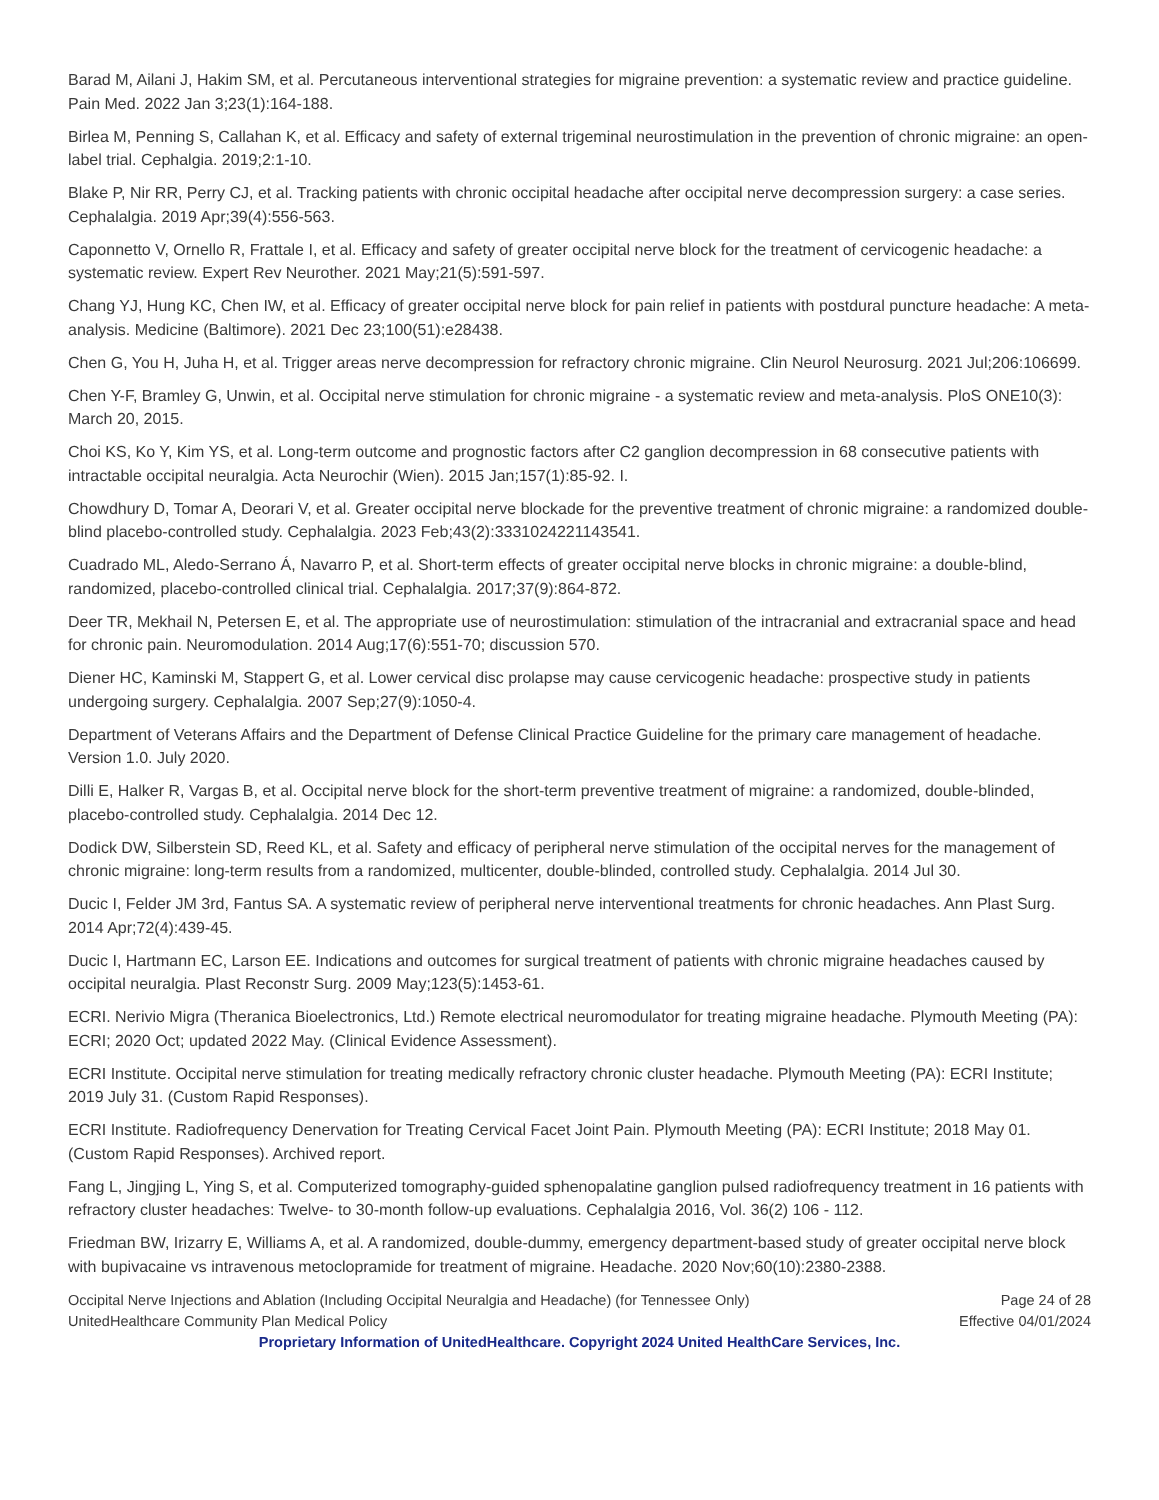Barad M, Ailani J, Hakim SM, et al. Percutaneous interventional strategies for migraine prevention: a systematic review and practice guideline. Pain Med. 2022 Jan 3;23(1):164-188.
Birlea M, Penning S, Callahan K, et al. Efficacy and safety of external trigeminal neurostimulation in the prevention of chronic migraine: an open-label trial. Cephalgia. 2019;2:1-10.
Blake P, Nir RR, Perry CJ, et al. Tracking patients with chronic occipital headache after occipital nerve decompression surgery: a case series. Cephalalgia. 2019 Apr;39(4):556-563.
Caponnetto V, Ornello R, Frattale I, et al. Efficacy and safety of greater occipital nerve block for the treatment of cervicogenic headache: a systematic review. Expert Rev Neurother. 2021 May;21(5):591-597.
Chang YJ, Hung KC, Chen IW, et al. Efficacy of greater occipital nerve block for pain relief in patients with postdural puncture headache: A meta-analysis. Medicine (Baltimore). 2021 Dec 23;100(51):e28438.
Chen G, You H, Juha H, et al. Trigger areas nerve decompression for refractory chronic migraine. Clin Neurol Neurosurg. 2021 Jul;206:106699.
Chen Y-F, Bramley G, Unwin, et al. Occipital nerve stimulation for chronic migraine - a systematic review and meta-analysis. PloS ONE10(3): March 20, 2015.
Choi KS, Ko Y, Kim YS, et al. Long-term outcome and prognostic factors after C2 ganglion decompression in 68 consecutive patients with intractable occipital neuralgia. Acta Neurochir (Wien). 2015 Jan;157(1):85-92. I.
Chowdhury D, Tomar A, Deorari V, et al. Greater occipital nerve blockade for the preventive treatment of chronic migraine: a randomized double-blind placebo-controlled study. Cephalalgia. 2023 Feb;43(2):3331024221143541.
Cuadrado ML, Aledo-Serrano Á, Navarro P, et al. Short-term effects of greater occipital nerve blocks in chronic migraine: a double-blind, randomized, placebo-controlled clinical trial. Cephalalgia. 2017;37(9):864-872.
Deer TR, Mekhail N, Petersen E, et al. The appropriate use of neurostimulation: stimulation of the intracranial and extracranial space and head for chronic pain. Neuromodulation. 2014 Aug;17(6):551-70; discussion 570.
Diener HC, Kaminski M, Stappert G, et al. Lower cervical disc prolapse may cause cervicogenic headache: prospective study in patients undergoing surgery. Cephalalgia. 2007 Sep;27(9):1050-4.
Department of Veterans Affairs and the Department of Defense Clinical Practice Guideline for the primary care management of headache. Version 1.0. July 2020.
Dilli E, Halker R, Vargas B, et al. Occipital nerve block for the short-term preventive treatment of migraine: a randomized, double-blinded, placebo-controlled study. Cephalalgia. 2014 Dec 12.
Dodick DW, Silberstein SD, Reed KL, et al. Safety and efficacy of peripheral nerve stimulation of the occipital nerves for the management of chronic migraine: long-term results from a randomized, multicenter, double-blinded, controlled study. Cephalalgia. 2014 Jul 30.
Ducic I, Felder JM 3rd, Fantus SA. A systematic review of peripheral nerve interventional treatments for chronic headaches. Ann Plast Surg. 2014 Apr;72(4):439-45.
Ducic I, Hartmann EC, Larson EE. Indications and outcomes for surgical treatment of patients with chronic migraine headaches caused by occipital neuralgia. Plast Reconstr Surg. 2009 May;123(5):1453-61.
ECRI. Nerivio Migra (Theranica Bioelectronics, Ltd.) Remote electrical neuromodulator for treating migraine headache. Plymouth Meeting (PA): ECRI; 2020 Oct; updated 2022 May. (Clinical Evidence Assessment).
ECRI Institute. Occipital nerve stimulation for treating medically refractory chronic cluster headache. Plymouth Meeting (PA): ECRI Institute; 2019 July 31. (Custom Rapid Responses).
ECRI Institute. Radiofrequency Denervation for Treating Cervical Facet Joint Pain. Plymouth Meeting (PA): ECRI Institute; 2018 May 01. (Custom Rapid Responses). Archived report.
Fang L, Jingjing L, Ying S, et al. Computerized tomography-guided sphenopalatine ganglion pulsed radiofrequency treatment in 16 patients with refractory cluster headaches: Twelve- to 30-month follow-up evaluations. Cephalalgia 2016, Vol. 36(2) 106 - 112.
Friedman BW, Irizarry E, Williams A, et al. A randomized, double-dummy, emergency department-based study of greater occipital nerve block with bupivacaine vs intravenous metoclopramide for treatment of migraine. Headache. 2020 Nov;60(10):2380-2388.
Occipital Nerve Injections and Ablation (Including Occipital Neuralgia and Headache) (for Tennessee Only)
UnitedHealthcare Community Plan Medical Policy
Page 24 of 28
Effective 04/01/2024
Proprietary Information of UnitedHealthcare. Copyright 2024 United HealthCare Services, Inc.